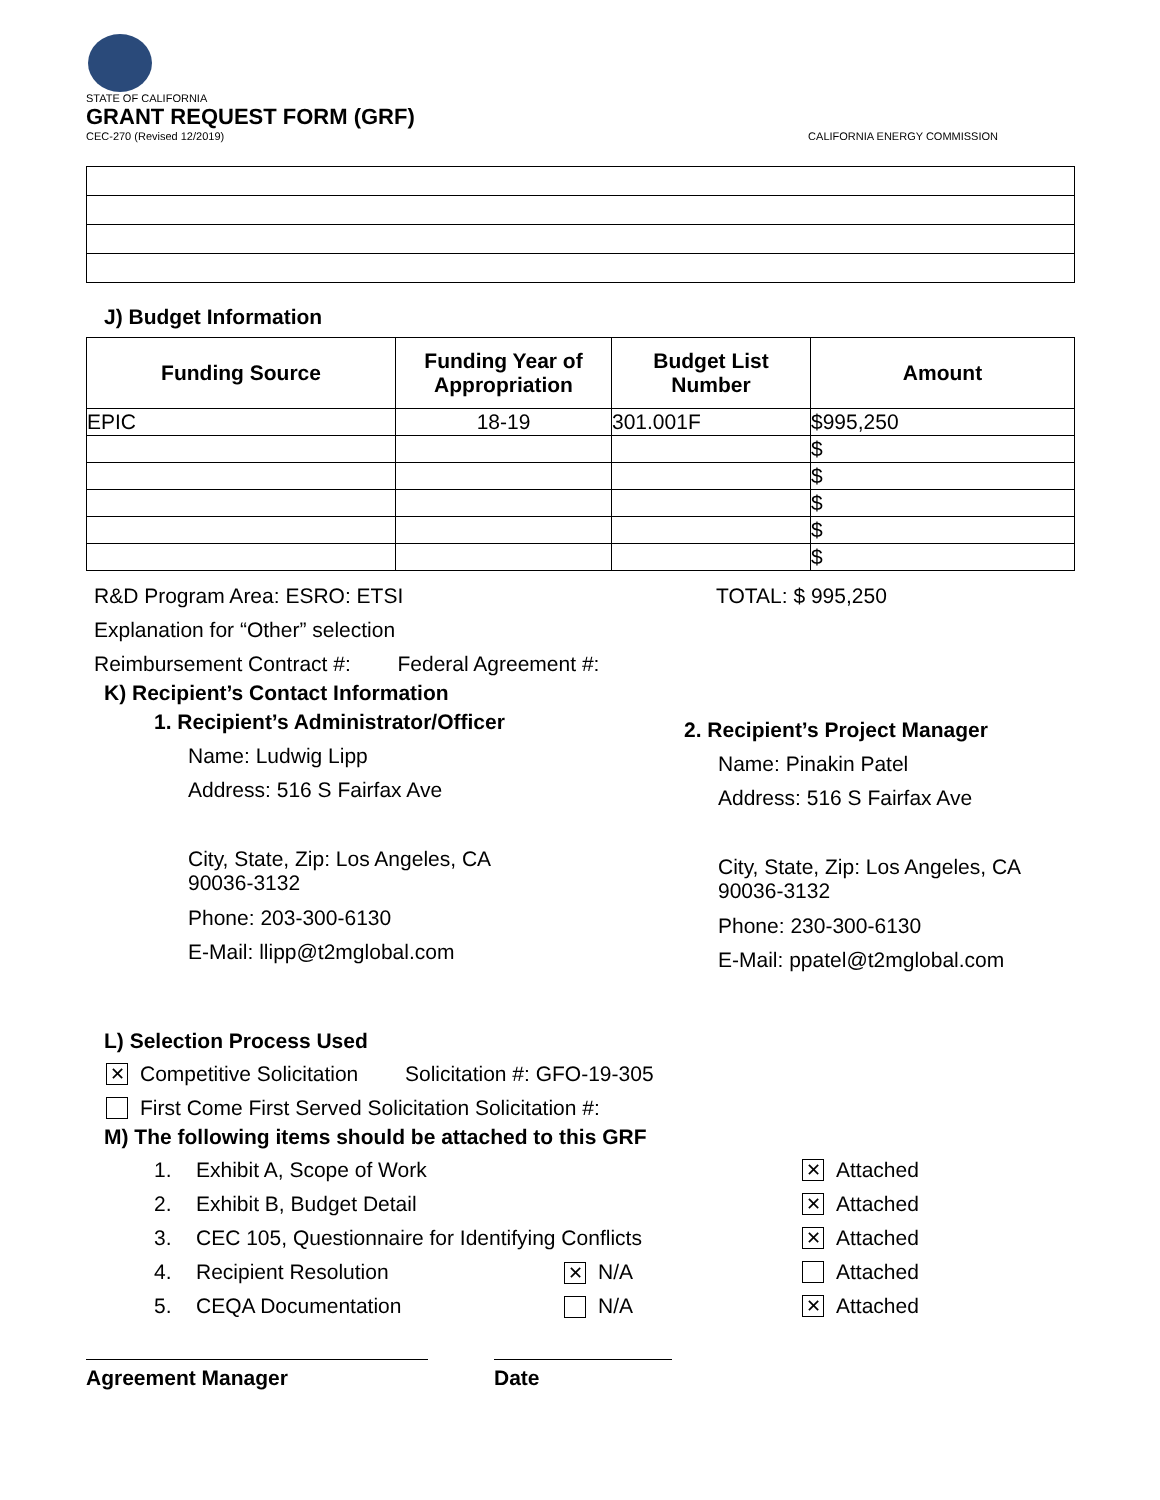STATE OF CALIFORNIA
GRANT REQUEST FORM (GRF)
CEC-270 (Revised 12/2019)
CALIFORNIA ENERGY COMMISSION
J) Budget Information
| Funding Source | Funding Year of Appropriation | Budget List Number | Amount |
| --- | --- | --- | --- |
| EPIC | 18-19 | 301.001F | $995,250 |
| | | | $ |
| | | | $ |
| | | | $ |
| | | | $ |
| | | | $ |
R&D Program Area: ESRO: ETSI TOTAL: $ 995,250
Explanation for “Other” selection
Reimbursement Contract #: Federal Agreement #:
K) Recipient’s Contact Information
1. Recipient’s Administrator/Officer
Name: Ludwig Lipp
Address: 516 S Fairfax Ave
City, State, Zip: Los Angeles, CA
90036-3132
Phone: 203-300-6130
E-Mail: llipp@t2mglobal.com
2. Recipient’s Project Manager
Name: Pinakin Patel
Address: 516 S Fairfax Ave
City, State, Zip: Los Angeles, CA
90036-3132
Phone: 230-300-6130
E-Mail: ppatel@t2mglobal.com
L) Selection Process Used
✕ Competitive Solicitation Solicitation #: GFO-19-305
First Come First Served Solicitation Solicitation #:
M) The following items should be attached to this GRF
1. Exhibit A, Scope of Work ✕ Attached
2. Exhibit B, Budget Detail ✕ Attached
3. CEC 105, Questionnaire for Identifying Conflicts ✕ Attached
4. Recipient Resolution ✕ N/A Attached
5. CEQA Documentation N/A ✕ Attached
Agreement Manager Date